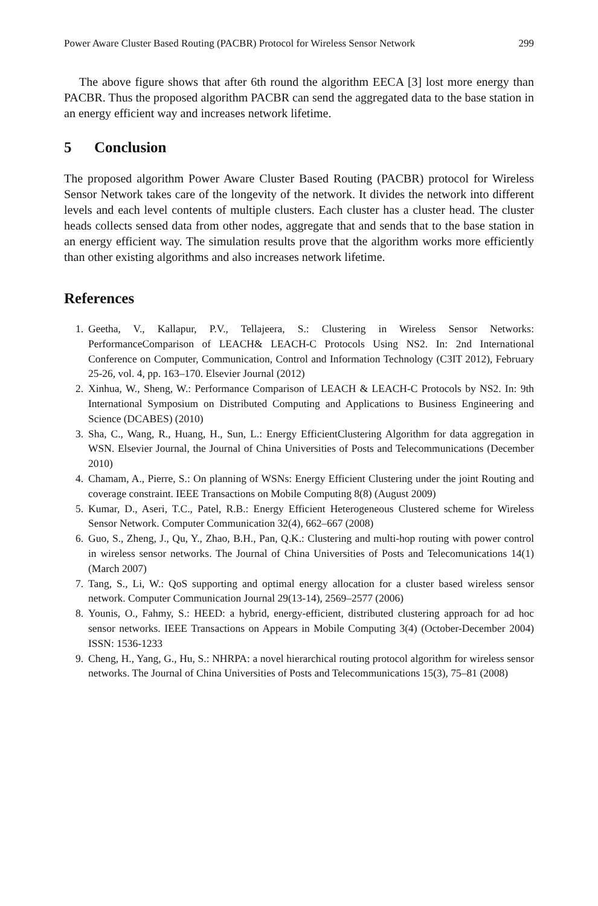Power Aware Cluster Based Routing (PACBR) Protocol for Wireless Sensor Network 299
The above figure shows that after 6th round the algorithm EECA [3] lost more energy than PACBR. Thus the proposed algorithm PACBR can send the aggregated data to the base station in an energy efficient way and increases network lifetime.
5 Conclusion
The proposed algorithm Power Aware Cluster Based Routing (PACBR) protocol for Wireless Sensor Network takes care of the longevity of the network. It divides the network into different levels and each level contents of multiple clusters. Each cluster has a cluster head. The cluster heads collects sensed data from other nodes, aggregate that and sends that to the base station in an energy efficient way. The simulation results prove that the algorithm works more efficiently than other existing algorithms and also increases network lifetime.
References
1. Geetha, V., Kallapur, P.V., Tellajeera, S.: Clustering in Wireless Sensor Networks: PerformanceComparison of LEACH& LEACH-C Protocols Using NS2. In: 2nd International Conference on Computer, Communication, Control and Information Technology (C3IT 2012), February 25-26, vol. 4, pp. 163–170. Elsevier Journal (2012)
2. Xinhua, W., Sheng, W.: Performance Comparison of LEACH & LEACH-C Protocols by NS2. In: 9th International Symposium on Distributed Computing and Applications to Business Engineering and Science (DCABES) (2010)
3. Sha, C., Wang, R., Huang, H., Sun, L.: Energy EfficientClustering Algorithm for data aggregation in WSN. Elsevier Journal, the Journal of China Universities of Posts and Telecommunications (December 2010)
4. Chamam, A., Pierre, S.: On planning of WSNs: Energy Efficient Clustering under the joint Routing and coverage constraint. IEEE Transactions on Mobile Computing 8(8) (August 2009)
5. Kumar, D., Aseri, T.C., Patel, R.B.: Energy Efficient Heterogeneous Clustered scheme for Wireless Sensor Network. Computer Communication 32(4), 662–667 (2008)
6. Guo, S., Zheng, J., Qu, Y., Zhao, B.H., Pan, Q.K.: Clustering and multi-hop routing with power control in wireless sensor networks. The Journal of China Universities of Posts and Telecomunications 14(1) (March 2007)
7. Tang, S., Li, W.: QoS supporting and optimal energy allocation for a cluster based wireless sensor network. Computer Communication Journal 29(13-14), 2569–2577 (2006)
8. Younis, O., Fahmy, S.: HEED: a hybrid, energy-efficient, distributed clustering approach for ad hoc sensor networks. IEEE Transactions on Appears in Mobile Computing 3(4) (October-December 2004) ISSN: 1536-1233
9. Cheng, H., Yang, G., Hu, S.: NHRPA: a novel hierarchical routing protocol algorithm for wireless sensor networks. The Journal of China Universities of Posts and Telecommunications 15(3), 75–81 (2008)